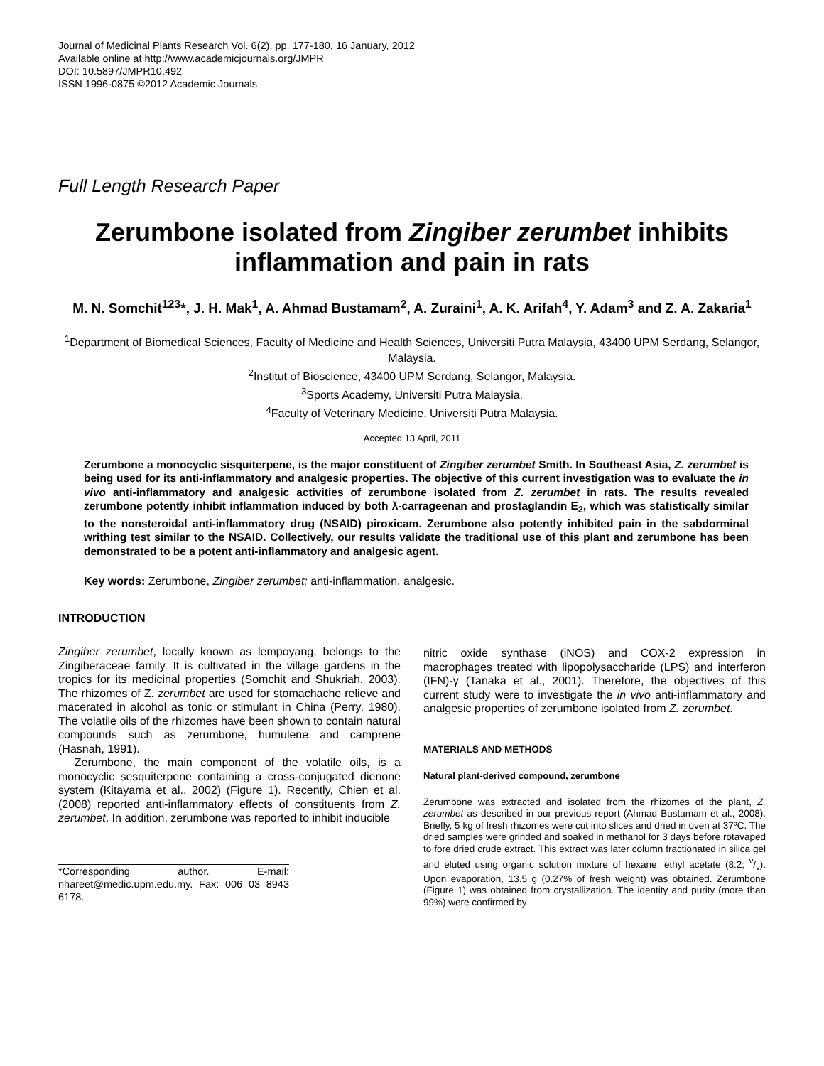Journal of Medicinal Plants Research Vol. 6(2), pp. 177-180, 16 January, 2012
Available online at http://www.academicjournals.org/JMPR
DOI: 10.5897/JMPR10.492
ISSN 1996-0875 ©2012 Academic Journals
Full Length Research Paper
Zerumbone isolated from Zingiber zerumbet inhibits inflammation and pain in rats
M. N. Somchit<sup>123</sup>*, J. H. Mak<sup>1</sup>, A. Ahmad Bustamam<sup>2</sup>, A. Zuraini<sup>1</sup>, A. K. Arifah<sup>4</sup>, Y. Adam<sup>3</sup> and Z. A. Zakaria<sup>1</sup>
<sup>1</sup> Department of Biomedical Sciences, Faculty of Medicine and Health Sciences, Universiti Putra Malaysia, 43400 UPM Serdang, Selangor, Malaysia.
<sup>2</sup> Institut of Bioscience, 43400 UPM Serdang, Selangor, Malaysia.
<sup>3</sup> Sports Academy, Universiti Putra Malaysia.
<sup>4</sup> Faculty of Veterinary Medicine, Universiti Putra Malaysia.
Accepted 13 April, 2011
Zerumbone a monocyclic sisquiterpene, is the major constituent of Zingiber zerumbet Smith. In Southeast Asia, Z. zerumbet is being used for its anti-inflammatory and analgesic properties. The objective of this current investigation was to evaluate the in vivo anti-inflammatory and analgesic activities of zerumbone isolated from Z. zerumbet in rats. The results revealed zerumbone potently inhibit inflammation induced by both λ-carrageenan and prostaglandin E<sub>2</sub>, which was statistically similar to the nonsteroidal anti-inflammatory drug (NSAID) piroxicam. Zerumbone also potently inhibited pain in the sabdorminal writhing test similar to the NSAID. Collectively, our results validate the traditional use of this plant and zerumbone has been demonstrated to be a potent anti-inflammatory and analgesic agent.
Key words: Zerumbone, Zingiber zerumbet; anti-inflammation, analgesic.
INTRODUCTION
Zingiber zerumbet, locally known as lempoyang, belongs to the Zingiberaceae family. It is cultivated in the village gardens in the tropics for its medicinal properties (Somchit and Shukriah, 2003). The rhizomes of Z. zerumbet are used for stomachache relieve and macerated in alcohol as tonic or stimulant in China (Perry, 1980). The volatile oils of the rhizomes have been shown to contain natural compounds such as zerumbone, humulene and camprene (Hasnah, 1991).
Zerumbone, the main component of the volatile oils, is a monocyclic sesquiterpene containing a cross-conjugated dienone system (Kitayama et al., 2002) (Figure 1). Recently, Chien et al. (2008) reported anti-inflammatory effects of constituents from Z. zerumbet. In addition, zerumbone was reported to inhibit inducible
*Corresponding author. E-mail: nhareet@medic.upm.edu.my. Fax: 006 03 8943 6178.
nitric oxide synthase (iNOS) and COX-2 expression in macrophages treated with lipopolysaccharide (LPS) and interferon (IFN)-γ (Tanaka et al., 2001). Therefore, the objectives of this current study were to investigate the in vivo anti-inflammatory and analgesic properties of zerumbone isolated from Z. zerumbet.
MATERIALS AND METHODS
Natural plant-derived compound, zerumbone
Zerumbone was extracted and isolated from the rhizomes of the plant, Z. zerumbet as described in our previous report (Ahmad Bustamam et al., 2008). Briefly, 5 kg of fresh rhizomes were cut into slices and dried in oven at 37ºC. The dried samples were grinded and soaked in methanol for 3 days before rotavaped to fore dried crude extract. This extract was later column fractionated in silica gel and eluted using organic solution mixture of hexane: ethyl acetate (8:2; v/v). Upon evaporation, 13.5 g (0.27% of fresh weight) was obtained. Zerumbone (Figure 1) was obtained from crystallization. The identity and purity (more than 99%) were confirmed by